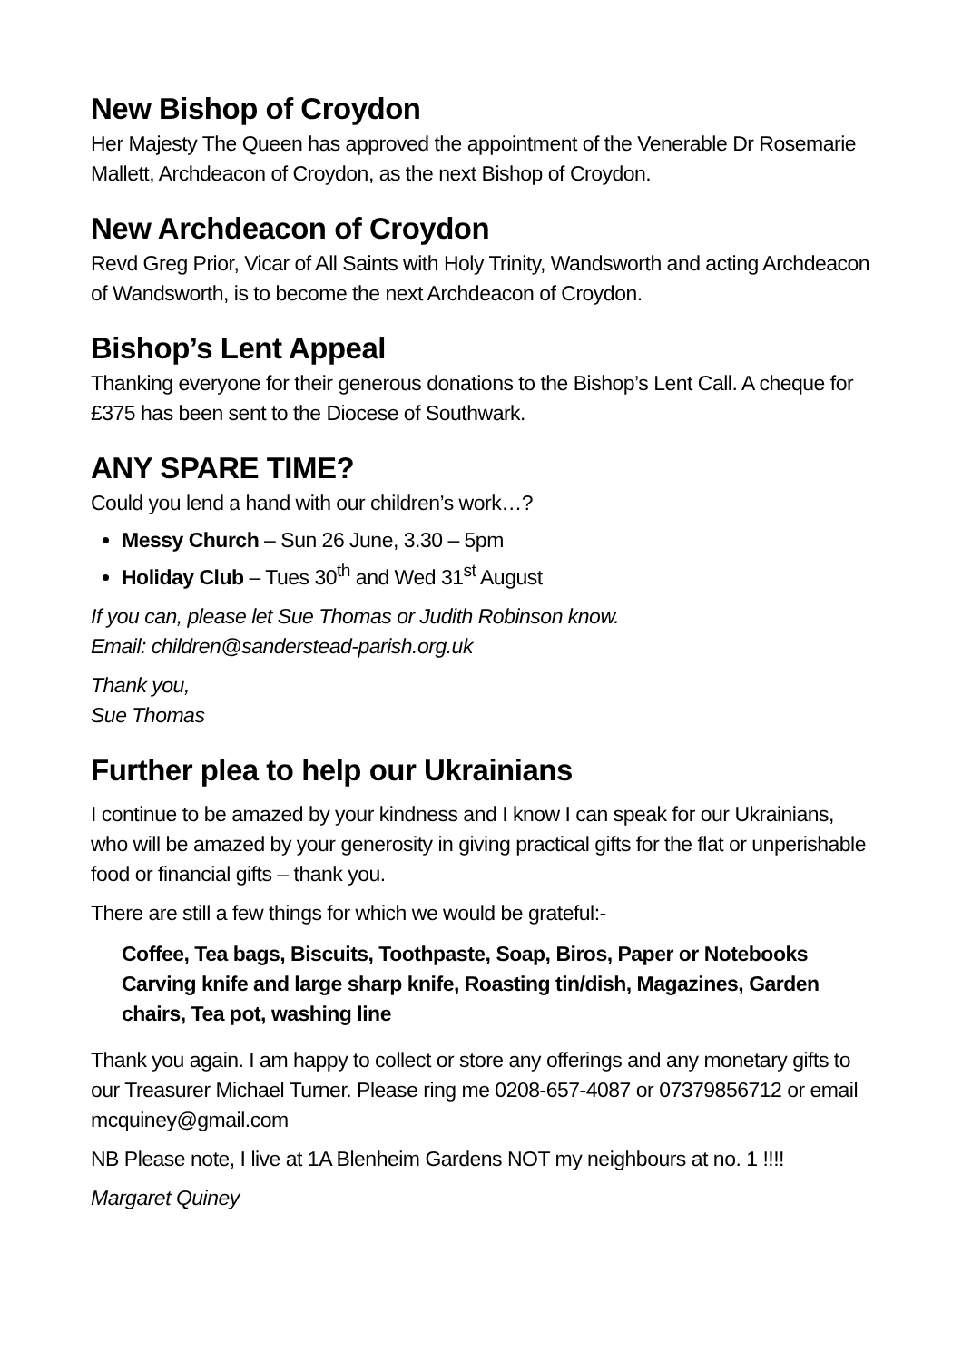New Bishop of Croydon
Her Majesty The Queen has approved the appointment of the Venerable Dr Rosemarie Mallett, Archdeacon of Croydon, as the next Bishop of Croydon.
New Archdeacon of Croydon
Revd Greg Prior, Vicar of All Saints with Holy Trinity, Wandsworth and acting Archdeacon of Wandsworth, is to become the next Archdeacon of Croydon.
Bishop’s Lent Appeal
Thanking everyone for their generous donations to the Bishop’s Lent Call. A cheque for £375 has been sent to the Diocese of Southwark.
ANY SPARE TIME?
Could you lend a hand with our children’s work…?
Messy Church – Sun 26 June, 3.30 – 5pm
Holiday Club – Tues 30<sup>th</sup> and Wed 31<sup>st</sup> August
If you can, please let Sue Thomas or Judith Robinson know.
Email: children@sanderstead-parish.org.uk
Thank you,
Sue Thomas
Further plea to help our Ukrainians
I continue to be amazed by your kindness and I know I can speak for our Ukrainians, who will be amazed by your generosity in giving practical gifts for the flat or unperishable food or financial gifts – thank you.
There are still a few things for which we would be grateful:-
Coffee, Tea bags, Biscuits, Toothpaste, Soap, Biros, Paper or Notebooks Carving knife and large sharp knife, Roasting tin/dish, Magazines, Garden chairs, Tea pot, washing line
Thank you again. I am happy to collect or store any offerings and any monetary gifts to our Treasurer Michael Turner. Please ring me 0208-657-4087 or 07379856712 or email mcquiney@gmail.com
NB Please note, I live at 1A Blenheim Gardens NOT my neighbours at no. 1 !!!!
Margaret Quiney